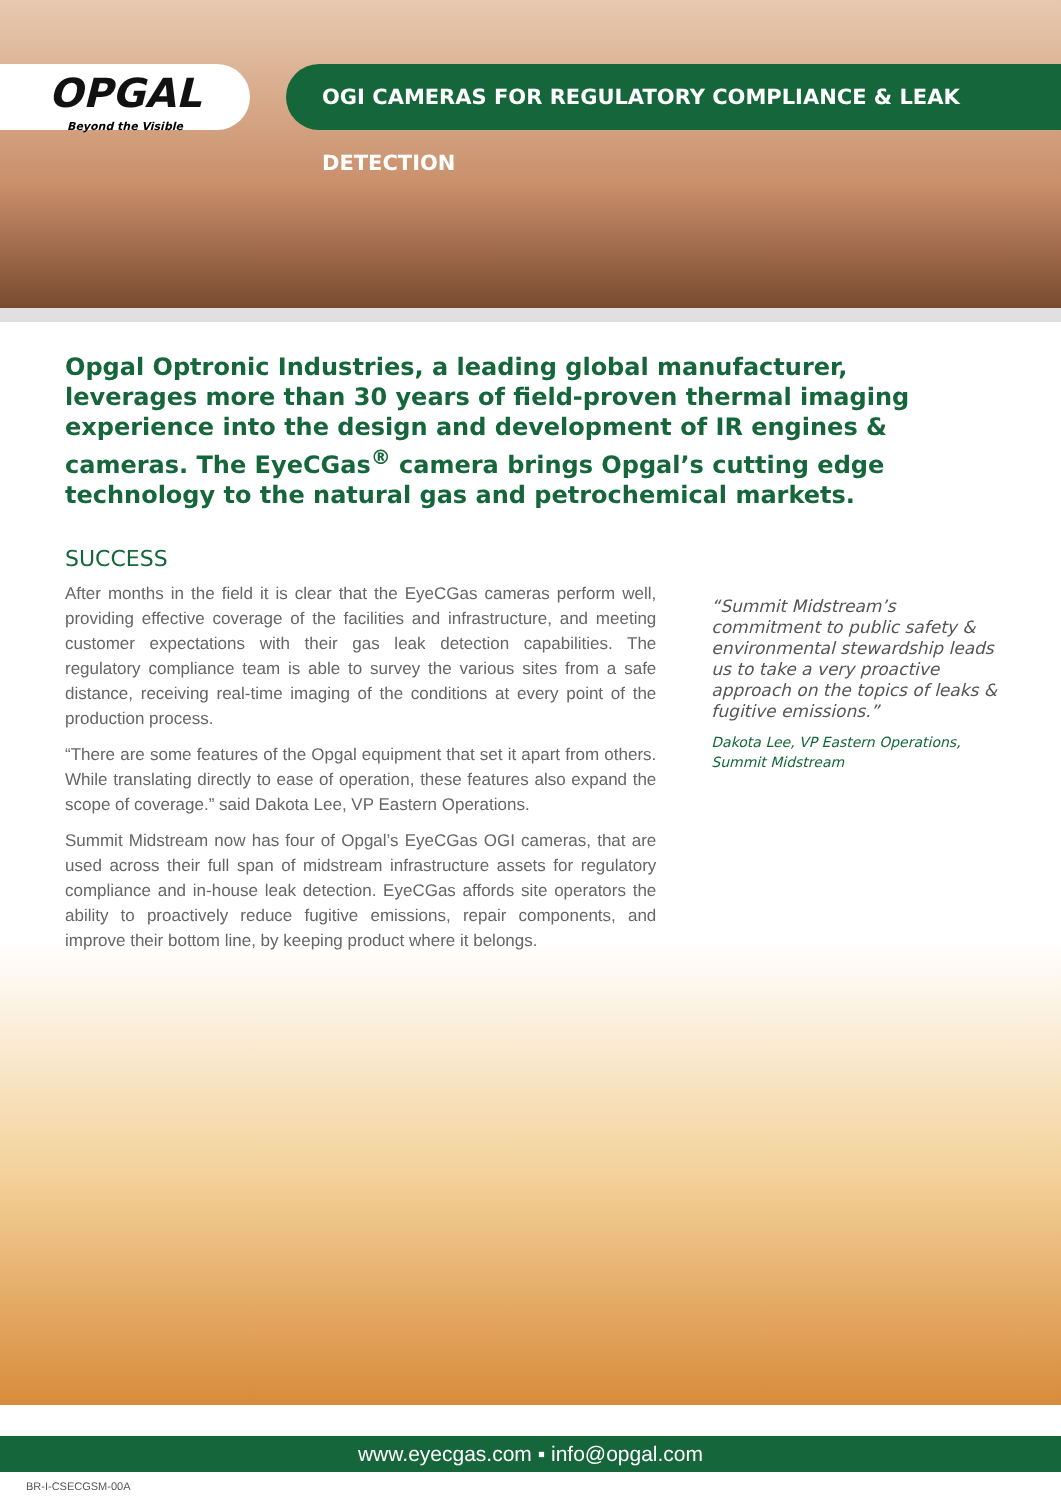OPGAL
Beyond the Visible
OGI CAMERAS FOR REGULATORY COMPLIANCE & LEAK DETECTION
Opgal Optronic Industries, a leading global manufacturer, leverages more than 30 years of field-proven thermal imaging experience into the design and development of IR engines & cameras. The EyeCGas<sup>®</sup> camera brings Opgal’s cutting edge technology to the natural gas and petrochemical markets.
SUCCESS
After months in the field it is clear that the EyeCGas cameras perform well, providing effective coverage of the facilities and infrastructure, and meeting customer expectations with their gas leak detection capabilities. The regulatory compliance team is able to survey the various sites from a safe distance, receiving real-time imaging of the conditions at every point of the production process.
“There are some features of the Opgal equipment that set it apart from others. While translating directly to ease of operation, these features also expand the scope of coverage.” said Dakota Lee, VP Eastern Operations.
Summit Midstream now has four of Opgal’s EyeCGas OGI cameras, that are used across their full span of midstream infrastructure assets for regulatory compliance and in-house leak detection. EyeCGas affords site operators the ability to proactively reduce fugitive emissions, repair components, and improve their bottom line, by keeping product where it belongs.
“Summit Midstream’s commitment to public safety & environmental stewardship leads us to take a very proactive approach on the topics of leaks & fugitive emissions.”
Dakota Lee, VP Eastern Operations,
Summit Midstream
www.eyecgas.com ▪ info@opgal.com
BR-I-CSECGSM-00A